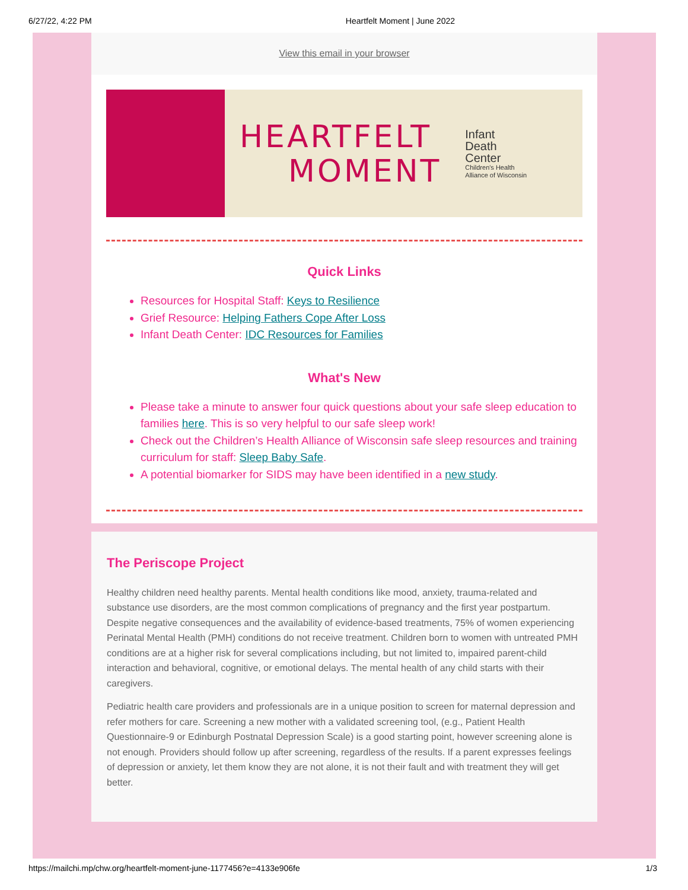6/27/22, 4:22 PM Heartfelt Moment | June 2022
View this email in your browser
HEARTFELT
MOMENT
Infant
Death
Center
Children's Health
Alliance of Wisconsin
Quick Links
Resources for Hospital Staff: Keys to Resilience
Grief Resource: Helping Fathers Cope After Loss
Infant Death Center: IDC Resources for Families
What's New
Please take a minute to answer four quick questions about your safe sleep education to families here. This is so very helpful to our safe sleep work!
Check out the Children’s Health Alliance of Wisconsin safe sleep resources and training curriculum for staff: Sleep Baby Safe.
A potential biomarker for SIDS may have been identified in a new study.
The Periscope Project
Healthy children need healthy parents. Mental health conditions like mood, anxiety, trauma-related and substance use disorders, are the most common complications of pregnancy and the first year postpartum. Despite negative consequences and the availability of evidence-based treatments, 75% of women experiencing Perinatal Mental Health (PMH) conditions do not receive treatment. Children born to women with untreated PMH conditions are at a higher risk for several complications including, but not limited to, impaired parent-child interaction and behavioral, cognitive, or emotional delays. The mental health of any child starts with their caregivers.
Pediatric health care providers and professionals are in a unique position to screen for maternal depression and refer mothers for care. Screening a new mother with a validated screening tool, (e.g., Patient Health Questionnaire-9 or Edinburgh Postnatal Depression Scale) is a good starting point, however screening alone is not enough. Providers should follow up after screening, regardless of the results. If a parent expresses feelings of depression or anxiety, let them know they are not alone, it is not their fault and with treatment they will get better.
https://mailchi.mp/chw.org/heartfelt-moment-june-1177456?e=4133e906fe 1/3